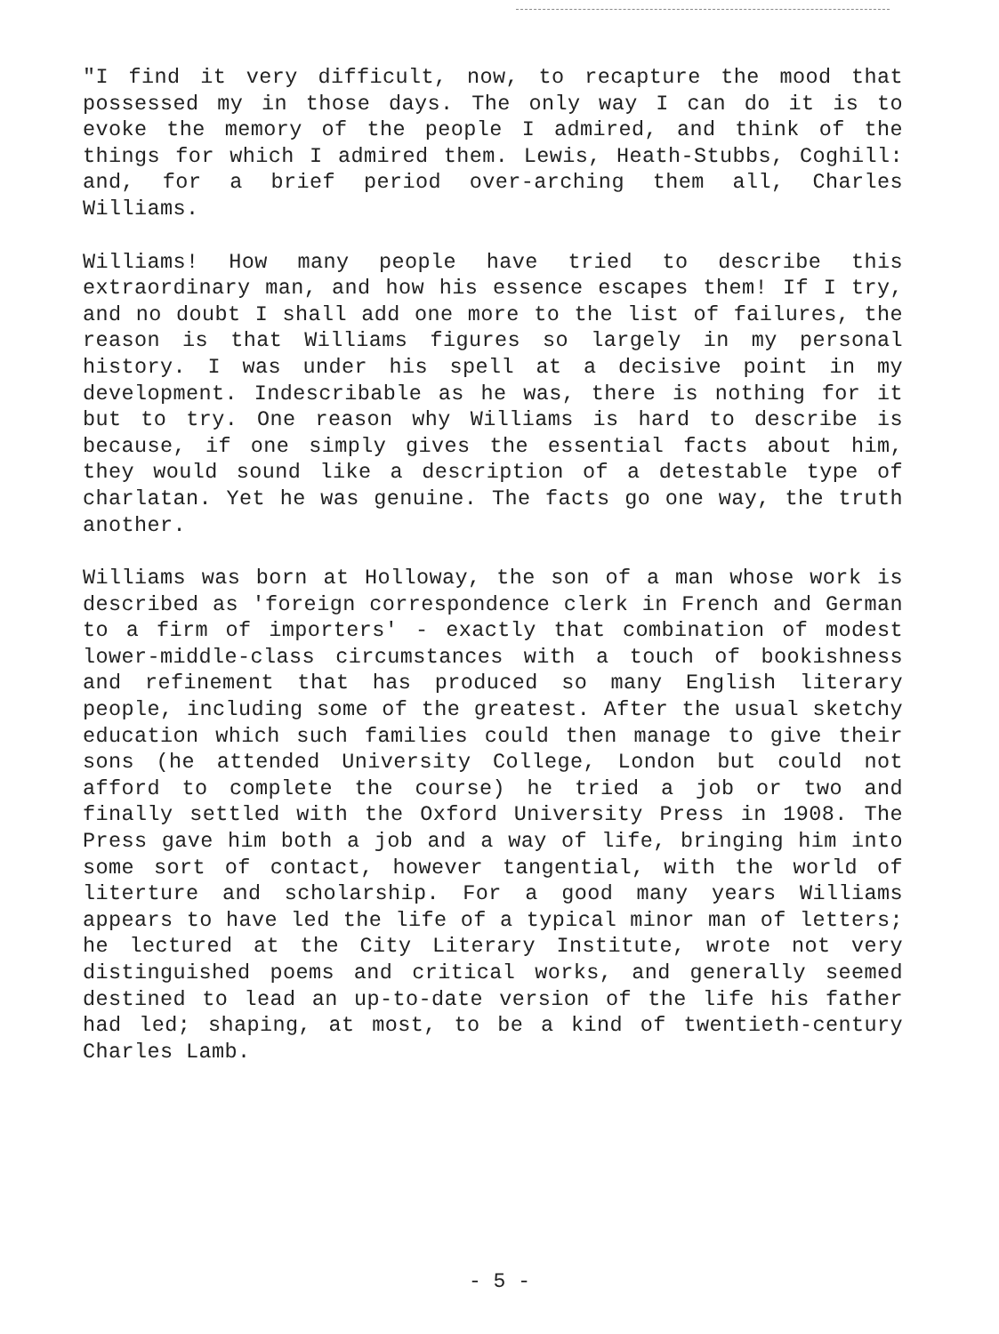"I find it very difficult, now, to recapture the mood that possessed my in those days. The only way I can do it is to evoke the memory of the people I admired, and think of the things for which I admired them. Lewis, Heath-Stubbs, Coghill: and, for a brief period over-arching them all, Charles Williams.
Williams! How many people have tried to describe this extraordinary man, and how his essence escapes them! If I try, and no doubt I shall add one more to the list of failures, the reason is that Williams figures so largely in my personal history. I was under his spell at a decisive point in my development. Indescribable as he was, there is nothing for it but to try. One reason why Williams is hard to describe is because, if one simply gives the essential facts about him, they would sound like a description of a detestable type of charlatan. Yet he was genuine. The facts go one way, the truth another.
Williams was born at Holloway, the son of a man whose work is described as 'foreign correspondence clerk in French and German to a firm of importers' - exactly that combination of modest lower-middle-class circumstances with a touch of bookishness and refinement that has produced so many English literary people, including some of the greatest. After the usual sketchy education which such families could then manage to give their sons (he attended University College, London but could not afford to complete the course) he tried a job or two and finally settled with the Oxford University Press in 1908. The Press gave him both a job and a way of life, bringing him into some sort of contact, however tangential, with the world of literture and scholarship. For a good many years Williams appears to have led the life of a typical minor man of letters; he lectured at the City Literary Institute, wrote not very distinguished poems and critical works, and generally seemed destined to lead an up-to-date version of the life his father had led; shaping, at most, to be a kind of twentieth-century Charles Lamb.
- 5 -